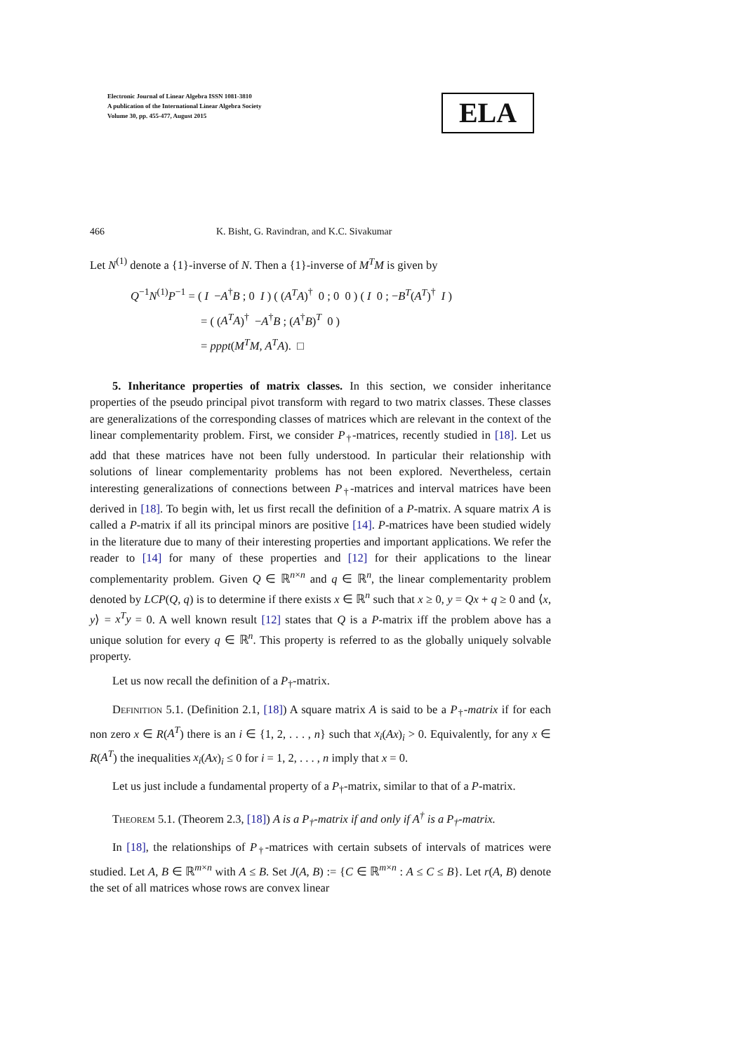Electronic Journal of Linear Algebra ISSN 1081-3810
A publication of the International Linear Algebra Society
Volume 30, pp. 455-477, August 2015
ELA
466 K. Bisht, G. Ravindran, and K.C. Sivakumar
Let N<sup>(1)</sup> denote a {1}-inverse of N. Then a {1}-inverse of M<sup>T</sup>M is given by
Q<sup>−1</sup>N<sup>(1)</sup>P<sup>−1</sup> = ( I −A<sup>†</sup>B ; 0 I ) ( (A<sup>T</sup>A)<sup>†</sup> 0 ; 0 0 ) ( I 0 ; −B<sup>T</sup>(A<sup>T</sup>)<sup>†</sup> I )
= ( (A<sup>T</sup>A)<sup>†</sup> −A<sup>†</sup>B ; (A<sup>†</sup>B)<sup>T</sup> 0 )
= pppt(M<sup>T</sup>M, A<sup>T</sup>A). □
5. Inheritance properties of matrix classes. In this section, we consider inheritance properties of the pseudo principal pivot transform with regard to two matrix classes. These classes are generalizations of the corresponding classes of matrices which are relevant in the context of the linear complementarity problem. First, we consider P<sub>†</sub>-matrices, recently studied in [18]. Let us add that these matrices have not been fully understood. In particular their relationship with solutions of linear complementarity problems has not been explored. Nevertheless, certain interesting generalizations of connections between P<sub>†</sub>-matrices and interval matrices have been derived in [18]. To begin with, let us first recall the definition of a P-matrix. A square matrix A is called a P-matrix if all its principal minors are positive [14]. P-matrices have been studied widely in the literature due to many of their interesting properties and important applications. We refer the reader to [14] for many of these properties and [12] for their applications to the linear complementarity problem. Given Q ∈ ℝ<sup>n×n</sup> and q ∈ ℝ<sup>n</sup>, the linear complementarity problem denoted by LCP(Q, q) is to determine if there exists x ∈ ℝ<sup>n</sup> such that x ≥ 0, y = Qx + q ≥ 0 and ⟨x, y⟩ = x<sup>T</sup>y = 0. A well known result [12] states that Q is a P-matrix iff the problem above has a unique solution for every q ∈ ℝ<sup>n</sup>. This property is referred to as the globally uniquely solvable property.
Let us now recall the definition of a P<sub>†</sub>-matrix.
Definition 5.1. (Definition 2.1, [18]) A square matrix A is said to be a P<sub>†</sub>-matrix if for each non zero x ∈ R(A<sup>T</sup>) there is an i ∈ {1, 2, . . . , n} such that x<sub>i</sub>(Ax)<sub>i</sub> > 0. Equivalently, for any x ∈ R(A<sup>T</sup>) the inequalities x<sub>i</sub>(Ax)<sub>i</sub> ≤ 0 for i = 1, 2, . . . , n imply that x = 0.
Let us just include a fundamental property of a P<sub>†</sub>-matrix, similar to that of a P-matrix.
Theorem 5.1. (Theorem 2.3, [18]) A is a P<sub>†</sub>-matrix if and only if A<sup>†</sup> is a P<sub>†</sub>-matrix.
In [18], the relationships of P<sub>†</sub>-matrices with certain subsets of intervals of matrices were studied. Let A, B ∈ ℝ<sup>m×n</sup> with A ≤ B. Set J(A, B) := {C ∈ ℝ<sup>m×n</sup> : A ≤ C ≤ B}. Let r(A, B) denote the set of all matrices whose rows are convex linear